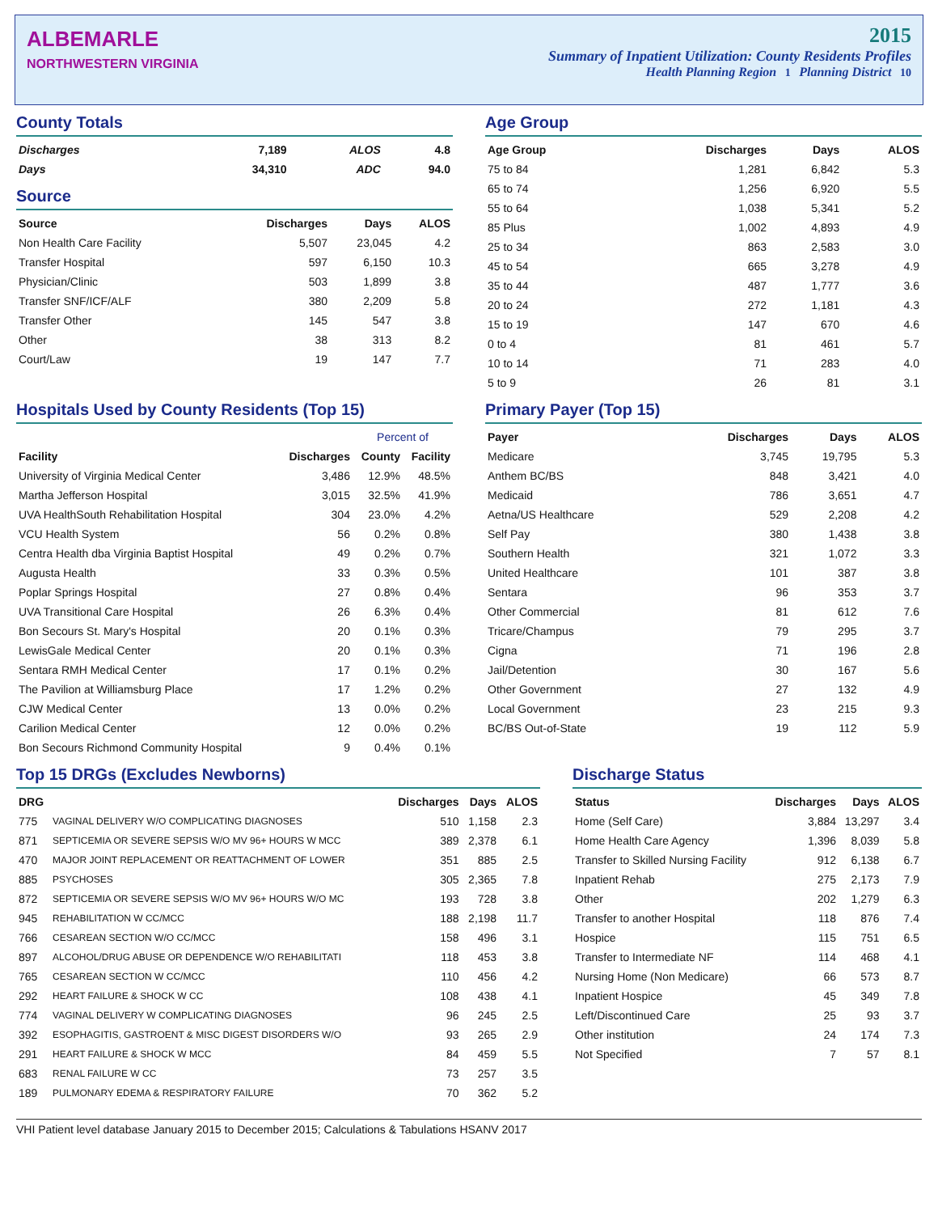ALBEMARLE
NORTHWESTERN VIRGINIA
2015
Summary of Inpatient Utilization: County Residents Profiles
Health Planning Region 1 Planning District 10
County Totals
| Discharges | 7,189 | ALOS | 4.8 |
| Days | 34,310 | ADC | 94.0 |
Source
| Source | Discharges | Days | ALOS |
| --- | --- | --- | --- |
| Non Health Care Facility | 5,507 | 23,045 | 4.2 |
| Transfer Hospital | 597 | 6,150 | 10.3 |
| Physician/Clinic | 503 | 1,899 | 3.8 |
| Transfer SNF/ICF/ALF | 380 | 2,209 | 5.8 |
| Transfer Other | 145 | 547 | 3.8 |
| Other | 38 | 313 | 8.2 |
| Court/Law | 19 | 147 | 7.7 |
Age Group
| Age Group | Discharges | Days | ALOS |
| --- | --- | --- | --- |
| 75 to 84 | 1,281 | 6,842 | 5.3 |
| 65 to 74 | 1,256 | 6,920 | 5.5 |
| 55 to 64 | 1,038 | 5,341 | 5.2 |
| 85 Plus | 1,002 | 4,893 | 4.9 |
| 25 to 34 | 863 | 2,583 | 3.0 |
| 45 to 54 | 665 | 3,278 | 4.9 |
| 35 to 44 | 487 | 1,777 | 3.6 |
| 20 to 24 | 272 | 1,181 | 4.3 |
| 15 to 19 | 147 | 670 | 4.6 |
| 0 to 4 | 81 | 461 | 5.7 |
| 10 to 14 | 71 | 283 | 4.0 |
| 5 to 9 | 26 | 81 | 3.1 |
Hospitals Used by County Residents (Top 15)
| | | Percent of | |
| --- | --- | --- | --- |
| Facility | Discharges | County | Facility |
| University of Virginia Medical Center | 3,486 | 12.9% | 48.5% |
| Martha Jefferson Hospital | 3,015 | 32.5% | 41.9% |
| UVA HealthSouth Rehabilitation Hospital | 304 | 23.0% | 4.2% |
| VCU Health System | 56 | 0.2% | 0.8% |
| Centra Health dba Virginia Baptist Hospital | 49 | 0.2% | 0.7% |
| Augusta Health | 33 | 0.3% | 0.5% |
| Poplar Springs Hospital | 27 | 0.8% | 0.4% |
| UVA Transitional Care Hospital | 26 | 6.3% | 0.4% |
| Bon Secours St. Mary's Hospital | 20 | 0.1% | 0.3% |
| LewisGale Medical Center | 20 | 0.1% | 0.3% |
| Sentara RMH Medical Center | 17 | 0.1% | 0.2% |
| The Pavilion at Williamsburg Place | 17 | 1.2% | 0.2% |
| CJW Medical Center | 13 | 0.0% | 0.2% |
| Carilion Medical Center | 12 | 0.0% | 0.2% |
| Bon Secours Richmond Community Hospital | 9 | 0.4% | 0.1% |
Primary Payer (Top 15)
| Payer | Discharges | Days | ALOS |
| --- | --- | --- | --- |
| Medicare | 3,745 | 19,795 | 5.3 |
| Anthem BC/BS | 848 | 3,421 | 4.0 |
| Medicaid | 786 | 3,651 | 4.7 |
| Aetna/US Healthcare | 529 | 2,208 | 4.2 |
| Self Pay | 380 | 1,438 | 3.8 |
| Southern Health | 321 | 1,072 | 3.3 |
| United Healthcare | 101 | 387 | 3.8 |
| Sentara | 96 | 353 | 3.7 |
| Other Commercial | 81 | 612 | 7.6 |
| Tricare/Champus | 79 | 295 | 3.7 |
| Cigna | 71 | 196 | 2.8 |
| Jail/Detention | 30 | 167 | 5.6 |
| Other Government | 27 | 132 | 4.9 |
| Local Government | 23 | 215 | 9.3 |
| BC/BS Out-of-State | 19 | 112 | 5.9 |
Top 15 DRGs (Excludes Newborns)
| DRG | | Discharges | Days | ALOS |
| --- | --- | --- | --- | --- |
| 775 | VAGINAL DELIVERY W/O COMPLICATING DIAGNOSES | 510 | 1,158 | 2.3 |
| 871 | SEPTICEMIA OR SEVERE SEPSIS W/O MV 96+ HOURS W MCC | 389 | 2,378 | 6.1 |
| 470 | MAJOR JOINT REPLACEMENT OR REATTACHMENT OF LOWER | 351 | 885 | 2.5 |
| 885 | PSYCHOSES | 305 | 2,365 | 7.8 |
| 872 | SEPTICEMIA OR SEVERE SEPSIS W/O MV 96+ HOURS W/O MC | 193 | 728 | 3.8 |
| 945 | REHABILITATION W CC/MCC | 188 | 2,198 | 11.7 |
| 766 | CESAREAN SECTION W/O CC/MCC | 158 | 496 | 3.1 |
| 897 | ALCOHOL/DRUG ABUSE OR DEPENDENCE W/O REHABILITATI | 118 | 453 | 3.8 |
| 765 | CESAREAN SECTION W CC/MCC | 110 | 456 | 4.2 |
| 292 | HEART FAILURE & SHOCK W CC | 108 | 438 | 4.1 |
| 774 | VAGINAL DELIVERY W COMPLICATING DIAGNOSES | 96 | 245 | 2.5 |
| 392 | ESOPHAGITIS, GASTROENT & MISC DIGEST DISORDERS W/O | 93 | 265 | 2.9 |
| 291 | HEART FAILURE & SHOCK W MCC | 84 | 459 | 5.5 |
| 683 | RENAL FAILURE W CC | 73 | 257 | 3.5 |
| 189 | PULMONARY EDEMA & RESPIRATORY FAILURE | 70 | 362 | 5.2 |
Discharge Status
| Status | Discharges | Days | ALOS |
| --- | --- | --- | --- |
| Home (Self Care) | 3,884 | 13,297 | 3.4 |
| Home Health Care Agency | 1,396 | 8,039 | 5.8 |
| Transfer to Skilled Nursing Facility | 912 | 6,138 | 6.7 |
| Inpatient Rehab | 275 | 2,173 | 7.9 |
| Other | 202 | 1,279 | 6.3 |
| Transfer to another Hospital | 118 | 876 | 7.4 |
| Hospice | 115 | 751 | 6.5 |
| Transfer to Intermediate NF | 114 | 468 | 4.1 |
| Nursing Home (Non Medicare) | 66 | 573 | 8.7 |
| Inpatient Hospice | 45 | 349 | 7.8 |
| Left/Discontinued Care | 25 | 93 | 3.7 |
| Other institution | 24 | 174 | 7.3 |
| Not Specified | 7 | 57 | 8.1 |
VHI Patient level database January 2015 to December 2015; Calculations & Tabulations HSANV 2017